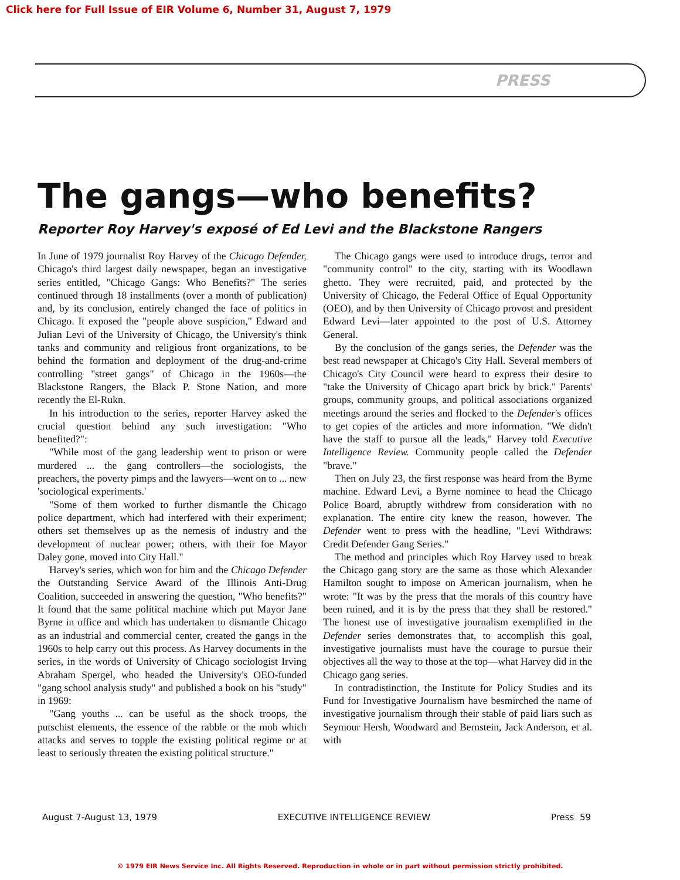Click here for Full Issue of EIR Volume 6, Number 31, August 7, 1979
PRESS
The gangs—who benefits?
Reporter Roy Harvey's exposé of Ed Levi and the Blackstone Rangers
In June of 1979 journalist Roy Harvey of the Chicago Defender, Chicago's third largest daily newspaper, began an investigative series entitled, "Chicago Gangs: Who Benefits?" The series continued through 18 installments (over a month of publication) and, by its conclusion, entirely changed the face of politics in Chicago. It exposed the "people above suspicion," Edward and Julian Levi of the University of Chicago, the University's think tanks and community and religious front organizations, to be behind the formation and deployment of the drug-and-crime controlling "street gangs" of Chicago in the 1960s—the Blackstone Rangers, the Black P. Stone Nation, and more recently the El-Rukn.
In his introduction to the series, reporter Harvey asked the crucial question behind any such investigation: "Who benefited?":
"While most of the gang leadership went to prison or were murdered ... the gang controllers—the sociologists, the preachers, the poverty pimps and the lawyers—went on to ... new 'sociological experiments.'
"Some of them worked to further dismantle the Chicago police department, which had interfered with their experiment; others set themselves up as the nemesis of industry and the development of nuclear power; others, with their foe Mayor Daley gone, moved into City Hall."
Harvey's series, which won for him and the Chicago Defender the Outstanding Service Award of the Illinois Anti-Drug Coalition, succeeded in answering the question, "Who benefits?" It found that the same political machine which put Mayor Jane Byrne in office and which has undertaken to dismantle Chicago as an industrial and commercial center, created the gangs in the 1960s to help carry out this process. As Harvey documents in the series, in the words of University of Chicago sociologist Irving Abraham Spergel, who headed the University's OEO-funded "gang school analysis study" and published a book on his "study" in 1969:
"Gang youths ... can be useful as the shock troops, the putschist elements, the essence of the rabble or the mob which attacks and serves to topple the existing political regime or at least to seriously threaten the existing political structure."
The Chicago gangs were used to introduce drugs, terror and "community control" to the city, starting with its Woodlawn ghetto. They were recruited, paid, and protected by the University of Chicago, the Federal Office of Equal Opportunity (OEO), and by then University of Chicago provost and president Edward Levi—later appointed to the post of U.S. Attorney General.
By the conclusion of the gangs series, the Defender was the best read newspaper at Chicago's City Hall. Several members of Chicago's City Council were heard to express their desire to "take the University of Chicago apart brick by brick." Parents' groups, community groups, and political associations organized meetings around the series and flocked to the Defender's offices to get copies of the articles and more information. "We didn't have the staff to pursue all the leads," Harvey told Executive Intelligence Review. Community people called the Defender "brave."
Then on July 23, the first response was heard from the Byrne machine. Edward Levi, a Byrne nominee to head the Chicago Police Board, abruptly withdrew from consideration with no explanation. The entire city knew the reason, however. The Defender went to press with the headline, "Levi Withdraws: Credit Defender Gang Series."
The method and principles which Roy Harvey used to break the Chicago gang story are the same as those which Alexander Hamilton sought to impose on American journalism, when he wrote: "It was by the press that the morals of this country have been ruined, and it is by the press that they shall be restored." The honest use of investigative journalism exemplified in the Defender series demonstrates that, to accomplish this goal, investigative journalists must have the courage to pursue their objectives all the way to those at the top—what Harvey did in the Chicago gang series.
In contradistinction, the Institute for Policy Studies and its Fund for Investigative Journalism have besmirched the name of investigative journalism through their stable of paid liars such as Seymour Hersh, Woodward and Bernstein, Jack Anderson, et al. with
August 7-August 13, 1979 EXECUTIVE INTELLIGENCE REVIEW Press 59
© 1979 EIR News Service Inc. All Rights Reserved. Reproduction in whole or in part without permission strictly prohibited.